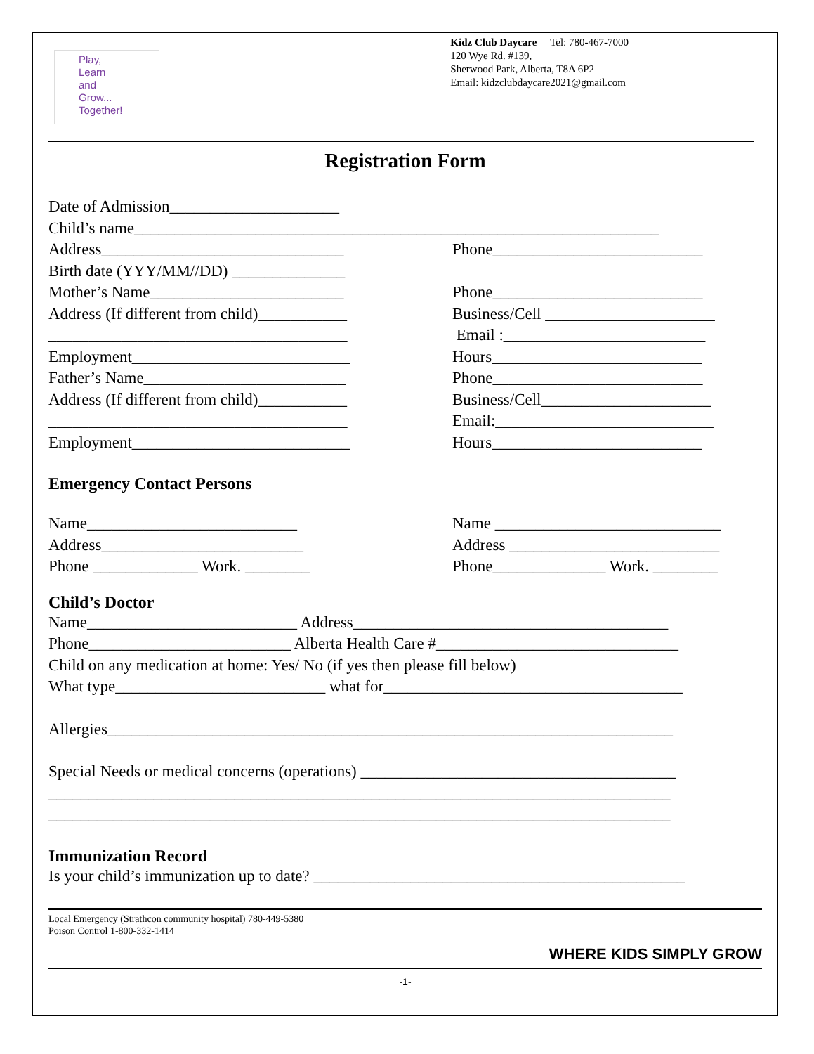Play,
Learn
and
Grow...
Together!
Kidz Club Daycare Tel: 780-467-7000
120 Wye Rd. #139,
Sherwood Park, Alberta, T8A 6P2
Email: kidzclubdaycare2021@gmail.com
Registration Form
Date of Admission_____________________
Child’s name_________________________________________________________________
Address______________________________ Phone__________________________
Birth date (YYY/MM//DD) ______________
Mother’s Name________________________ Phone__________________________
Address (If different from child)___________
Business/Cell _____________________
_____________________________________ Email :_________________________
Employment___________________________ Hours__________________________
Father’s Name_________________________ Phone__________________________
Address (If different from child)___________
Business/Cell_____________________
_____________________________________ Email:___________________________
Employment___________________________ Hours__________________________
Emergency Contact Persons
Name__________________________ Name ____________________________
Address_________________________ Address __________________________
Phone _____________ Work. ________ Phone______________ Work. ________
Child’s Doctor
Name__________________________ Address_______________________________________
Phone_________________________ Alberta Health Care #______________________________
Child on any medication at home: Yes/ No (if yes then please fill below)
What type__________________________ what for_____________________________________
Allergies______________________________________________________________________
Special Needs or medical concerns (operations) _______________________________________
_____________________________________________________________________________
_____________________________________________________________________________
Immunization Record
Is your child’s immunization up to date? ______________________________________________
Local Emergency (Strathcon community hospital) 780-449-5380
Poison Control 1-800-332-1414
WHERE KIDS SIMPLY GROW
-1-